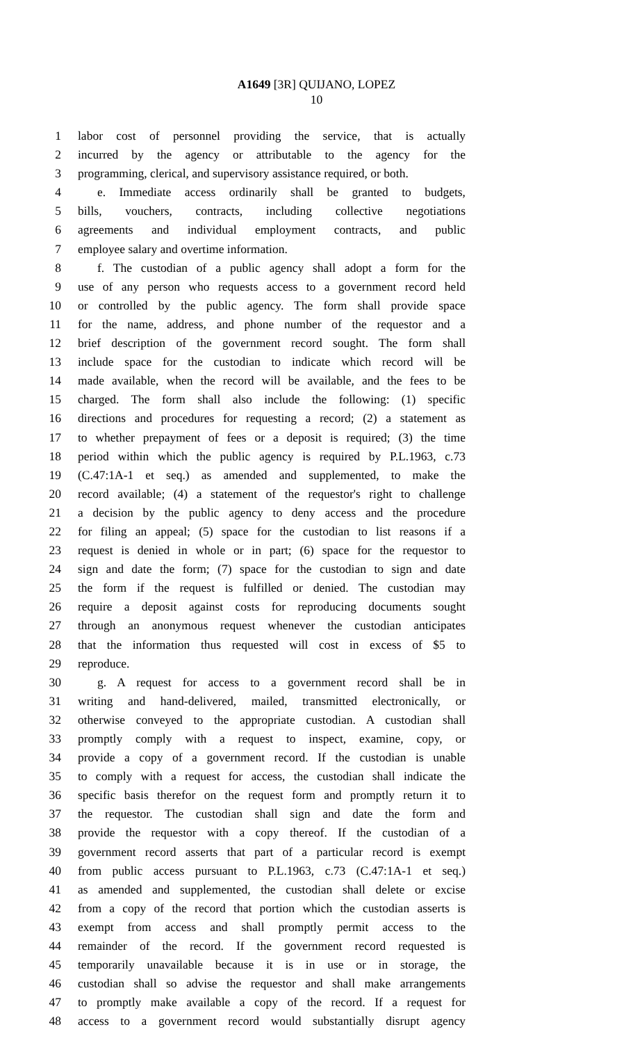A1649 [3R] QUIJANO, LOPEZ
10
1 labor cost of personnel providing the service, that is actually
2 incurred by the agency or attributable to the agency for the
3 programming, clerical, and supervisory assistance required, or both.
4 e. Immediate access ordinarily shall be granted to budgets,
5 bills, vouchers, contracts, including collective negotiations
6 agreements and individual employment contracts, and public
7 employee salary and overtime information.
8 f. The custodian of a public agency shall adopt a form for the
9 use of any person who requests access to a government record held
10 or controlled by the public agency. The form shall provide space
11 for the name, address, and phone number of the requestor and a
12 brief description of the government record sought. The form shall
13 include space for the custodian to indicate which record will be
14 made available, when the record will be available, and the fees to be
15 charged. The form shall also include the following: (1) specific
16 directions and procedures for requesting a record; (2) a statement as
17 to whether prepayment of fees or a deposit is required; (3) the time
18 period within which the public agency is required by P.L.1963, c.73
19 (C.47:1A-1 et seq.) as amended and supplemented, to make the
20 record available; (4) a statement of the requestor's right to challenge
21 a decision by the public agency to deny access and the procedure
22 for filing an appeal; (5) space for the custodian to list reasons if a
23 request is denied in whole or in part; (6) space for the requestor to
24 sign and date the form; (7) space for the custodian to sign and date
25 the form if the request is fulfilled or denied. The custodian may
26 require a deposit against costs for reproducing documents sought
27 through an anonymous request whenever the custodian anticipates
28 that the information thus requested will cost in excess of $5 to
29 reproduce.
30 g. A request for access to a government record shall be in
31 writing and hand-delivered, mailed, transmitted electronically, or
32 otherwise conveyed to the appropriate custodian. A custodian shall
33 promptly comply with a request to inspect, examine, copy, or
34 provide a copy of a government record. If the custodian is unable
35 to comply with a request for access, the custodian shall indicate the
36 specific basis therefor on the request form and promptly return it to
37 the requestor. The custodian shall sign and date the form and
38 provide the requestor with a copy thereof. If the custodian of a
39 government record asserts that part of a particular record is exempt
40 from public access pursuant to P.L.1963, c.73 (C.47:1A-1 et seq.)
41 as amended and supplemented, the custodian shall delete or excise
42 from a copy of the record that portion which the custodian asserts is
43 exempt from access and shall promptly permit access to the
44 remainder of the record. If the government record requested is
45 temporarily unavailable because it is in use or in storage, the
46 custodian shall so advise the requestor and shall make arrangements
47 to promptly make available a copy of the record. If a request for
48 access to a government record would substantially disrupt agency